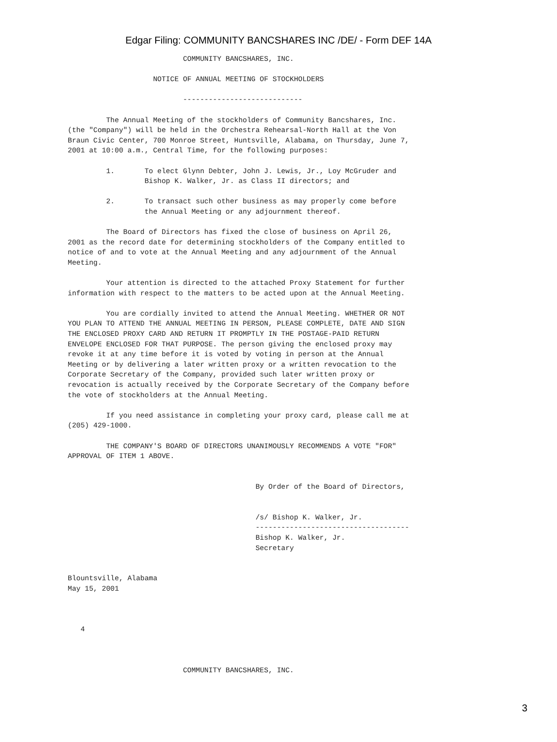Edgar Filing: COMMUNITY BANCSHARES INC /DE/ - Form DEF 14A
                           COMMUNITY BANCSHARES, INC.

                    NOTICE OF ANNUAL MEETING OF STOCKHOLDERS

                           ----------------------------

         The Annual Meeting of the stockholders of Community Bancshares, Inc.
(the "Company") will be held in the Orchestra Rehearsal-North Hall at the Von
Braun Civic Center, 700 Monroe Street, Huntsville, Alabama, on Thursday, June 7,
2001 at 10:00 a.m., Central Time, for the following purposes:

         1.       To elect Glynn Debter, John J. Lewis, Jr., Loy McGruder and
                  Bishop K. Walker, Jr. as Class II directors; and

         2.       To transact such other business as may properly come before
                  the Annual Meeting or any adjournment thereof.

         The Board of Directors has fixed the close of business on April 26,
2001 as the record date for determining stockholders of the Company entitled to
notice of and to vote at the Annual Meeting and any adjournment of the Annual
Meeting.

         Your attention is directed to the attached Proxy Statement for further
information with respect to the matters to be acted upon at the Annual Meeting.

         You are cordially invited to attend the Annual Meeting. WHETHER OR NOT
YOU PLAN TO ATTEND THE ANNUAL MEETING IN PERSON, PLEASE COMPLETE, DATE AND SIGN
THE ENCLOSED PROXY CARD AND RETURN IT PROMPTLY IN THE POSTAGE-PAID RETURN
ENVELOPE ENCLOSED FOR THAT PURPOSE. The person giving the enclosed proxy may
revoke it at any time before it is voted by voting in person at the Annual
Meeting or by delivering a later written proxy or a written revocation to the
Corporate Secretary of the Company, provided such later written proxy or
revocation is actually received by the Corporate Secretary of the Company before
the vote of stockholders at the Annual Meeting.

         If you need assistance in completing your proxy card, please call me at
(205) 429-1000.

         THE COMPANY'S BOARD OF DIRECTORS UNANIMOUSLY RECOMMENDS A VOTE "FOR"
APPROVAL OF ITEM 1 ABOVE.


                                            By Order of the Board of Directors,


                                            /s/ Bishop K. Walker, Jr.
                                            ------------------------------------
                                            Bishop K. Walker, Jr.
                                            Secretary


Blountsville, Alabama
May 15, 2001



   4



                           COMMUNITY BANCSHARES, INC.
3